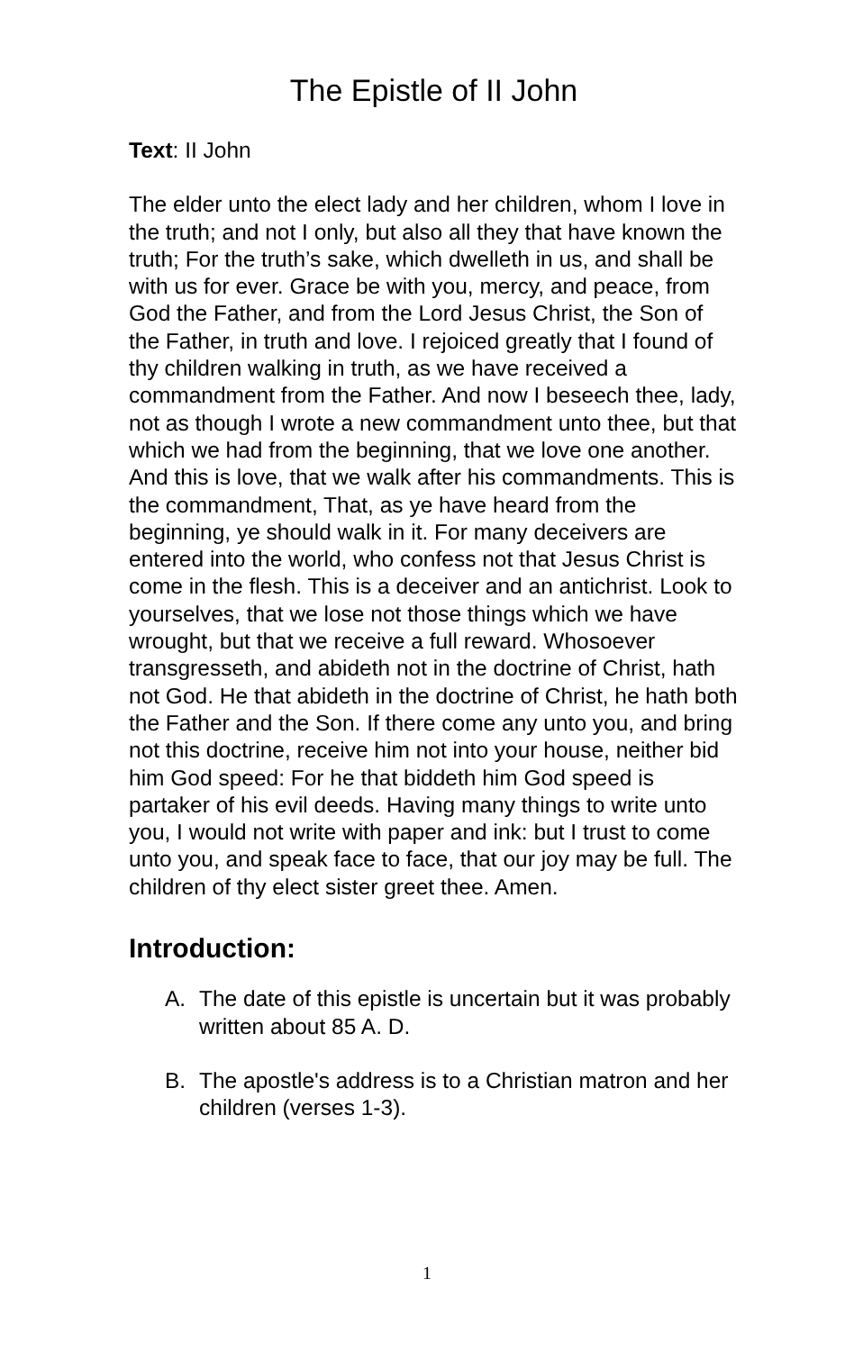The Epistle of II John
Text: II John
The elder unto the elect lady and her children, whom I love in the truth; and not I only, but also all they that have known the truth; For the truth’s sake, which dwelleth in us, and shall be with us for ever. Grace be with you, mercy, and peace, from God the Father, and from the Lord Jesus Christ, the Son of the Father, in truth and love. I rejoiced greatly that I found of thy children walking in truth, as we have received a commandment from the Father. And now I beseech thee, lady, not as though I wrote a new commandment unto thee, but that which we had from the beginning, that we love one another. And this is love, that we walk after his commandments. This is the commandment, That, as ye have heard from the beginning, ye should walk in it. For many deceivers are entered into the world, who confess not that Jesus Christ is come in the flesh. This is a deceiver and an antichrist. Look to yourselves, that we lose not those things which we have wrought, but that we receive a full reward. Whosoever transgresseth, and abideth not in the doctrine of Christ, hath not God. He that abideth in the doctrine of Christ, he hath both the Father and the Son. If there come any unto you, and bring not this doctrine, receive him not into your house, neither bid him God speed: For he that biddeth him God speed is partaker of his evil deeds. Having many things to write unto you, I would not write with paper and ink: but I trust to come unto you, and speak face to face, that our joy may be full. The children of thy elect sister greet thee. Amen.
Introduction:
A. The date of this epistle is uncertain but it was probably written about 85 A. D.
B. The apostle's address is to a Christian matron and her children (verses 1-3).
1